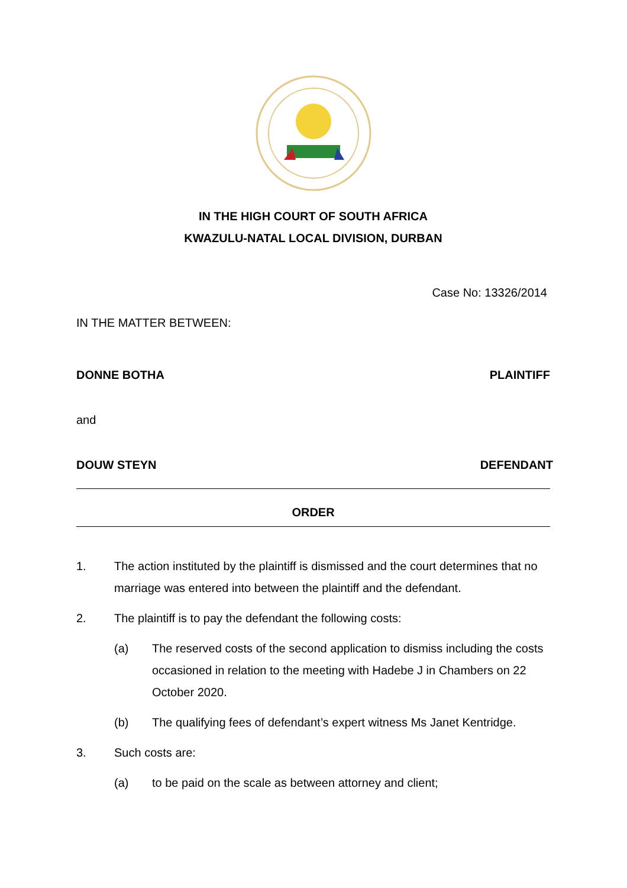IN THE HIGH COURT OF SOUTH AFRICA
KWAZULU-NATAL LOCAL DIVISION, DURBAN
Case No: 13326/2014
IN THE MATTER BETWEEN:
DONNE BOTHA PLAINTIFF
and
DOUW STEYN DEFENDANT
ORDER
1. The action instituted by the plaintiff is dismissed and the court determines that no marriage was entered into between the plaintiff and the defendant.
2. The plaintiff is to pay the defendant the following costs:
(a) The reserved costs of the second application to dismiss including the costs occasioned in relation to the meeting with Hadebe J in Chambers on 22 October 2020.
(b) The qualifying fees of defendant’s expert witness Ms Janet Kentridge.
3. Such costs are:
(a) to be paid on the scale as between attorney and client;